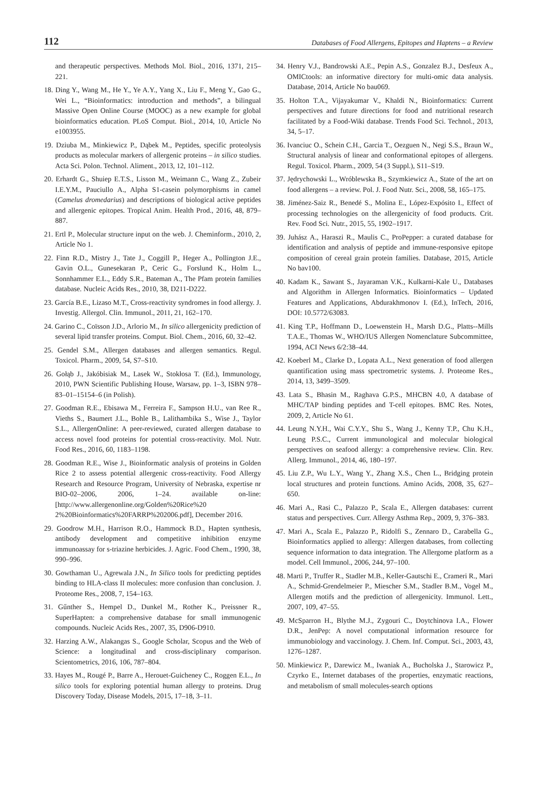112 Databases of Food Allergens, Epitopes and Haptens – a Review
and therapeutic perspectives. Methods Mol. Biol., 2016, 1371, 215–221.
18. Ding Y., Wang M., He Y., Ye A.Y., Yang X., Liu F., Meng Y., Gao G., Wei L., “Bioinformatics: introduction and methods”, a bilingual Massive Open Online Course (MOOC) as a new example for global bioinformatics education. PLoS Comput. Biol., 2014, 10, Article No e1003955.
19. Dziuba M., Minkiewicz P., Dąbek M., Peptides, specific proteolysis products as molecular markers of allergenic proteins – in silico studies. Acta Sci. Polon. Technol. Aliment., 2013, 12, 101–112.
20. Erhardt G., Shuiep E.T.S., Lisson M., Weimann C., Wang Z., Zubeir I.E.Y.M., Pauciullo A., Alpha S1-casein polymorphisms in camel (Camelus dromedarius) and descriptions of biological active peptides and allergenic epitopes. Tropical Anim. Health Prod., 2016, 48, 879–887.
21. Ertl P., Molecular structure input on the web. J. Cheminform., 2010, 2, Article No 1.
22. Finn R.D., Mistry J., Tate J., Coggill P., Heger A., Pollington J.E., Gavin O.L., Gunesekaran P., Ceric G., Forslund K., Holm L., Sonnhammer E.L., Eddy S.R., Bateman A., The Pfam protein families database. Nucleic Acids Res., 2010, 38, D211-D222.
23. García B.E., Lizaso M.T., Cross-reactivity syndromes in food allergy. J. Investig. Allergol. Clin. Immunol., 2011, 21, 162–170.
24. Garino C., Coïsson J.D., Arlorio M., In silico allergenicity prediction of several lipid transfer proteins. Comput. Biol. Chem., 2016, 60, 32–42.
25. Gendel S.M., Allergen databases and allergen semantics. Regul. Toxicol. Pharm., 2009, 54, S7–S10.
26. Gołąb J., Jakóbisiak M., Lasek W., Stokłosa T. (Ed.), Immunology, 2010, PWN Scientific Publishing House, Warsaw, pp. 1–3, ISBN 978–83–01–15154–6 (in Polish).
27. Goodman R.E., Ebisawa M., Ferreira F., Sampson H.U., van Ree R., Vieths S., Baumert J.L., Bohle B., Lalithambika S., Wise J., Taylor S.L., AllergenOnline: A peer-reviewed, curated allergen database to access novel food proteins for potential cross-reactivity. Mol. Nutr. Food Res., 2016, 60, 1183–1198.
28. Goodman R.E., Wise J., Bioinformatic analysis of proteins in Golden Rice 2 to assess potential allergenic cross-reactivity. Food Allergy Research and Resource Program, University of Nebraska, expertise nr BIO-02–2006, 2006, 1–24. available on-line: [http://www.allergenonline.org/Golden%20Rice%20 2%20Bioinformatics%20FARRP%202006.pdf], December 2016.
29. Goodrow M.H., Harrison R.O., Hammock B.D., Hapten synthesis, antibody development and competitive inhibition enzyme immunoassay for s-triazine herbicides. J. Agric. Food Chem., 1990, 38, 990–996.
30. Gowthaman U., Agrewala J.N., In Silico tools for predicting peptides binding to HLA-class II molecules: more confusion than conclusion. J. Proteome Res., 2008, 7, 154–163.
31. Gűnther S., Hempel D., Dunkel M., Rother K., Preissner R., SuperHapten: a comprehensive database for small immunogenic compounds. Nucleic Acids Res., 2007, 35, D906-D910.
32. Harzing A.W., Alakangas S., Google Scholar, Scopus and the Web of Science: a longitudinal and cross-disciplinary comparison. Scientometrics, 2016, 106, 787–804.
33. Hayes M., Rougé P., Barre A., Herouet-Guicheney C., Roggen E.L., In silico tools for exploring potential human allergy to proteins. Drug Discovery Today, Disease Models, 2015, 17–18, 3–11.
34. Henry V.J., Bandrowski A.E., Pepin A.S., Gonzalez B.J., Desfeux A., OMICtools: an informative directory for multi-omic data analysis. Database, 2014, Article No bau069.
35. Holton T.A., Vijayakumar V., Khaldi N., Bioinformatics: Current perspectives and future directions for food and nutritional research facilitated by a Food-Wiki database. Trends Food Sci. Technol., 2013, 34, 5–17.
36. Ivanciuc O., Schein C.H., Garcia T., Oezguen N., Negi S.S., Braun W., Structural analysis of linear and conformational epitopes of allergens. Regul. Toxicol. Pharm., 2009, 54 (3 Suppl.), S11–S19.
37. Jędrychowski L., Wróblewska B., Szymkiewicz A., State of the art on food allergens – a review. Pol. J. Food Nutr. Sci., 2008, 58, 165–175.
38. Jiménez-Saiz R., Benedé S., Molina E., López-Expósito I., Effect of processing technologies on the allergenicity of food products. Crit. Rev. Food Sci. Nutr., 2015, 55, 1902–1917.
39. Juhász A., Haraszi R., Maulis C., ProPepper: a curated database for identification and analysis of peptide and immune-responsive epitope composition of cereal grain protein families. Database, 2015, Article No bav100.
40. Kadam K., Sawant S., Jayaraman V.K., Kulkarni-Kale U., Databases and Algorithm in Allergen Informatics. Bioinformatics – Updated Features and Applications, Abdurakhmonov I. (Ed.), InTech, 2016, DOI: 10.5772/63083.
41. King T.P., Hoffmann D., Loewenstein H., Marsh D.G., Platts--Mills T.A.E., Thomas W., WHO/IUS Allergen Nomenclature Subcommittee, 1994, ACI News 6/2:38–44.
42. Koeberl M., Clarke D., Lopata A.L., Next generation of food allergen quantification using mass spectrometric systems. J. Proteome Res., 2014, 13, 3499–3509.
43. Lata S., Bhasin M., Raghava G.P.S., MHCBN 4.0, A database of MHC/TAP binding peptides and T-cell epitopes. BMC Res. Notes, 2009, 2, Article No 61.
44. Leung N.Y.H., Wai C.Y.Y., Shu S., Wang J., Kenny T.P., Chu K.H., Leung P.S.C., Current immunological and molecular biological perspectives on seafood allergy: a comprehensive review. Clin. Rev. Allerg. Immunol., 2014, 46, 180–197.
45. Liu Z.P., Wu L.Y., Wang Y., Zhang X.S., Chen L., Bridging protein local structures and protein functions. Amino Acids, 2008, 35, 627–650.
46. Mari A., Rasi C., Palazzo P., Scala E., Allergen databases: current status and perspectives. Curr. Allergy Asthma Rep., 2009, 9, 376–383.
47. Mari A., Scala E., Palazzo P., Ridolfi S., Zennaro D., Carabella G., Bioinformatics applied to allergy: Allergen databases, from collecting sequence information to data integration. The Allergome platform as a model. Cell Immunol., 2006, 244, 97–100.
48. Marti P., Truffer R., Stadler M.B., Keller-Gautschi E., Crameri R., Mari A., Schmid-Grendelmeier P., Miescher S.M., Stadler B.M., Vogel M., Allergen motifs and the prediction of allergenicity. Immunol. Lett., 2007, 109, 47–55.
49. McSparron H., Blythe M.J., Zygouri C., Doytchinova I.A., Flower D.R., JenPep: A novel computational information resource for immunobiology and vaccinology. J. Chem. Inf. Comput. Sci., 2003, 43, 1276–1287.
50. Minkiewicz P., Darewicz M., Iwaniak A., Bucholska J., Starowicz P., Czyrko E., Internet databases of the properties, enzymatic reactions, and metabolism of small molecules-search options